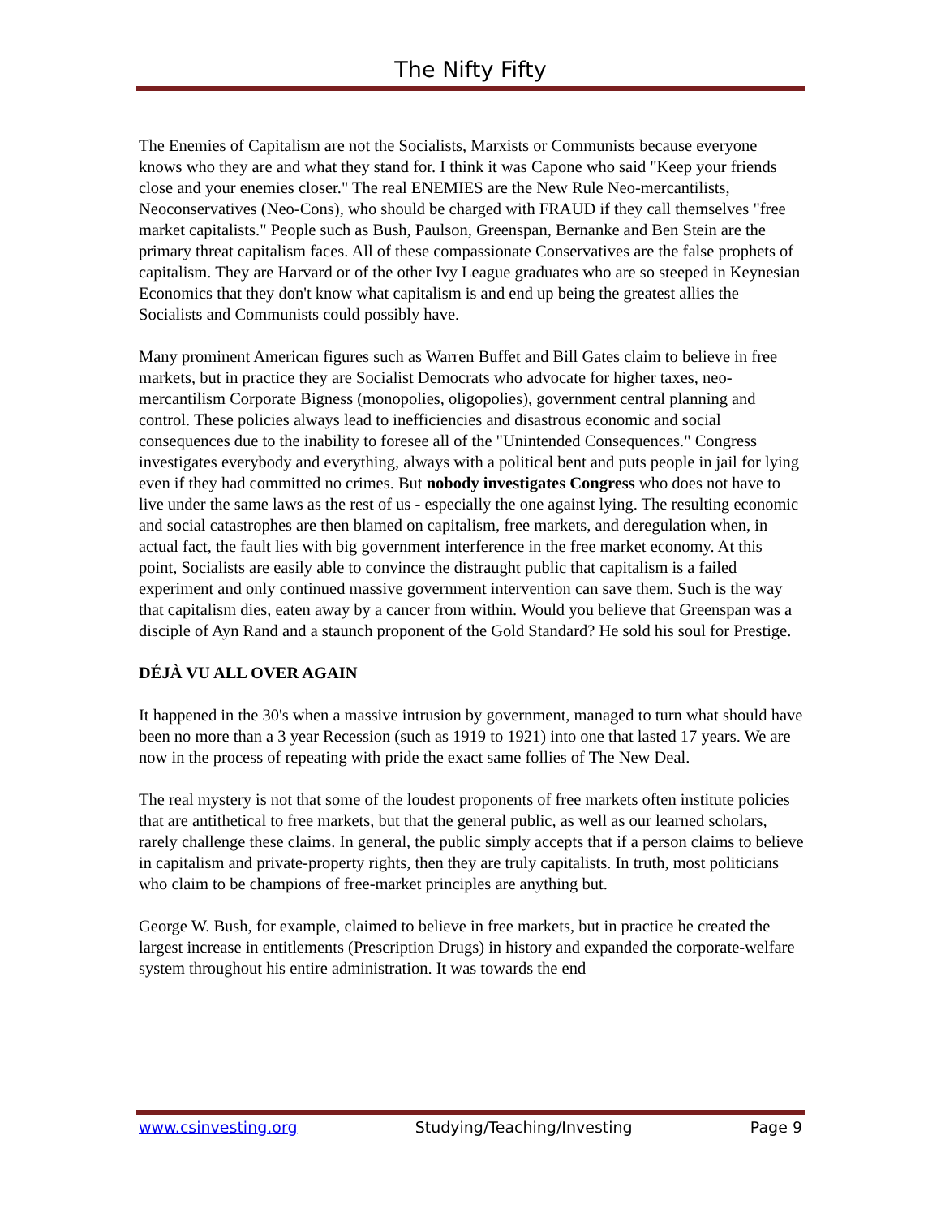The Nifty Fifty
The Enemies of Capitalism are not the Socialists, Marxists or Communists because everyone knows who they are and what they stand for. I think it was Capone who said "Keep your friends close and your enemies closer." The real ENEMIES are the New Rule Neo-mercantilists, Neoconservatives (Neo-Cons), who should be charged with FRAUD if they call themselves "free market capitalists." People such as Bush, Paulson, Greenspan, Bernanke and Ben Stein are the primary threat capitalism faces. All of these compassionate Conservatives are the false prophets of capitalism. They are Harvard or of the other Ivy League graduates who are so steeped in Keynesian Economics that they don't know what capitalism is and end up being the greatest allies the Socialists and Communists could possibly have.
Many prominent American figures such as Warren Buffet and Bill Gates claim to believe in free markets, but in practice they are Socialist Democrats who advocate for higher taxes, neo-mercantilism Corporate Bigness (monopolies, oligopolies), government central planning and control. These policies always lead to inefficiencies and disastrous economic and social consequences due to the inability to foresee all of the "Unintended Consequences." Congress investigates everybody and everything, always with a political bent and puts people in jail for lying even if they had committed no crimes. But nobody investigates Congress who does not have to live under the same laws as the rest of us - especially the one against lying. The resulting economic and social catastrophes are then blamed on capitalism, free markets, and deregulation when, in actual fact, the fault lies with big government interference in the free market economy. At this point, Socialists are easily able to convince the distraught public that capitalism is a failed experiment and only continued massive government intervention can save them. Such is the way that capitalism dies, eaten away by a cancer from within. Would you believe that Greenspan was a disciple of Ayn Rand and a staunch proponent of the Gold Standard? He sold his soul for Prestige.
DÉJÀ VU ALL OVER AGAIN
It happened in the 30's when a massive intrusion by government, managed to turn what should have been no more than a 3 year Recession (such as 1919 to 1921) into one that lasted 17 years. We are now in the process of repeating with pride the exact same follies of The New Deal.
The real mystery is not that some of the loudest proponents of free markets often institute policies that are antithetical to free markets, but that the general public, as well as our learned scholars, rarely challenge these claims. In general, the public simply accepts that if a person claims to believe in capitalism and private-property rights, then they are truly capitalists. In truth, most politicians who claim to be champions of free-market principles are anything but.
George W. Bush, for example, claimed to believe in free markets, but in practice he created the largest increase in entitlements (Prescription Drugs) in history and expanded the corporate-welfare system throughout his entire administration. It was towards the end
www.csinvesting.org Studying/Teaching/Investing Page 9